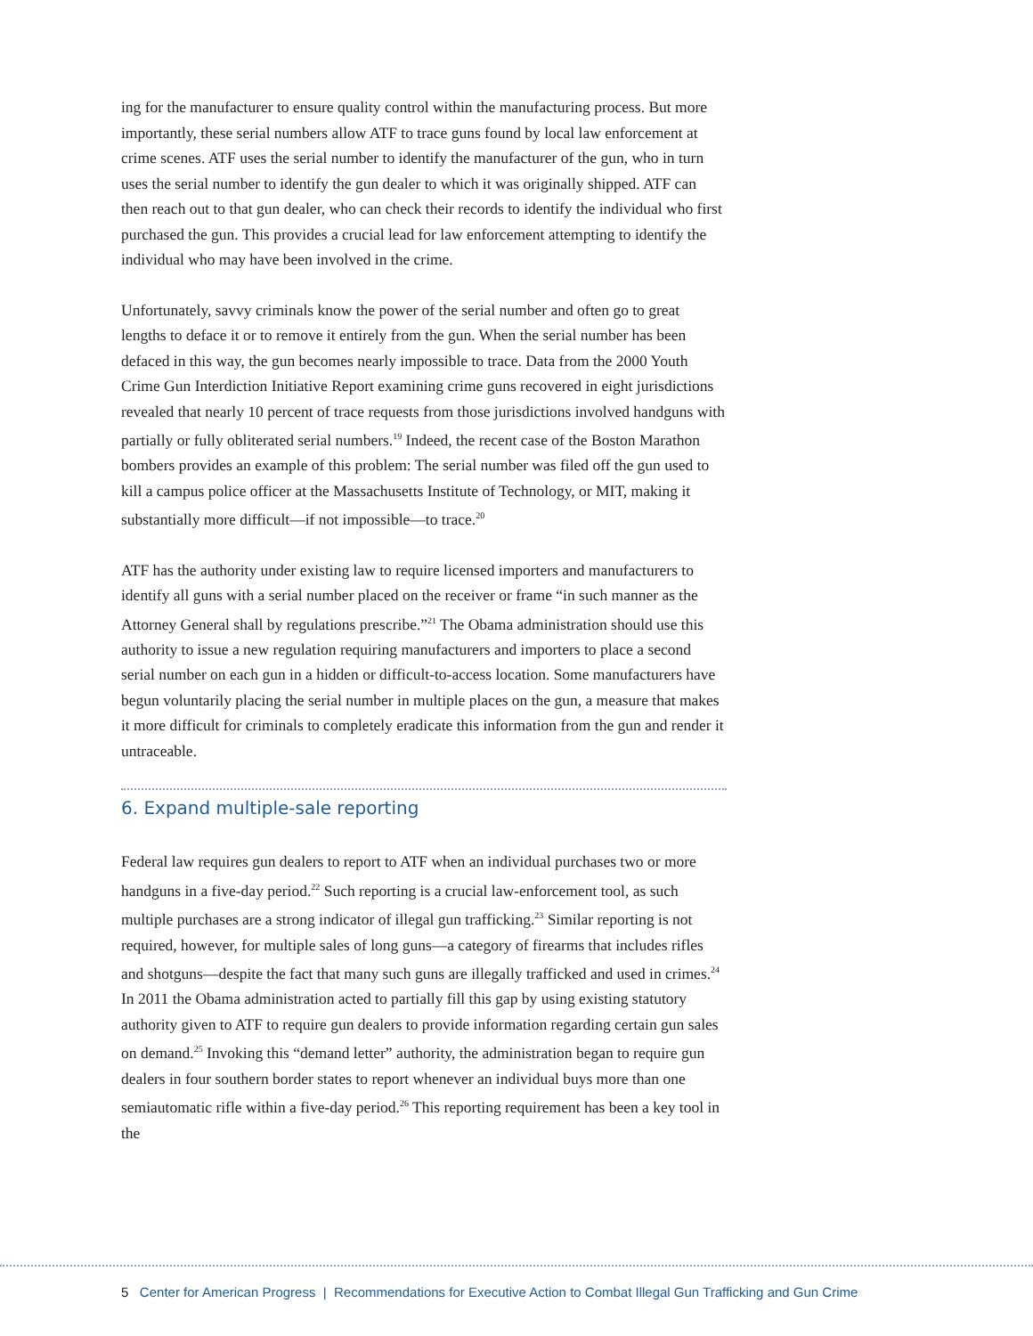ing for the manufacturer to ensure quality control within the manufacturing process. But more importantly, these serial numbers allow ATF to trace guns found by local law enforcement at crime scenes. ATF uses the serial number to identify the manufacturer of the gun, who in turn uses the serial number to identify the gun dealer to which it was originally shipped. ATF can then reach out to that gun dealer, who can check their records to identify the individual who first purchased the gun. This provides a crucial lead for law enforcement attempting to identify the individual who may have been involved in the crime.
Unfortunately, savvy criminals know the power of the serial number and often go to great lengths to deface it or to remove it entirely from the gun. When the serial number has been defaced in this way, the gun becomes nearly impossible to trace. Data from the 2000 Youth Crime Gun Interdiction Initiative Report examining crime guns recovered in eight jurisdictions revealed that nearly 10 percent of trace requests from those jurisdictions involved handguns with partially or fully obliterated serial numbers.<sup>19</sup> Indeed, the recent case of the Boston Marathon bombers provides an example of this problem: The serial number was filed off the gun used to kill a campus police officer at the Massachusetts Institute of Technology, or MIT, making it substantially more difficult—if not impossible—to trace.<sup>20</sup>
ATF has the authority under existing law to require licensed importers and manufacturers to identify all guns with a serial number placed on the receiver or frame “in such manner as the Attorney General shall by regulations prescribe.”<sup>21</sup> The Obama administration should use this authority to issue a new regulation requiring manufacturers and importers to place a second serial number on each gun in a hidden or difficult-to-access location. Some manufacturers have begun voluntarily placing the serial number in multiple places on the gun, a measure that makes it more difficult for criminals to completely eradicate this information from the gun and render it untraceable.
6. Expand multiple-sale reporting
Federal law requires gun dealers to report to ATF when an individual purchases two or more handguns in a five-day period.<sup>22</sup> Such reporting is a crucial law-enforcement tool, as such multiple purchases are a strong indicator of illegal gun trafficking.<sup>23</sup> Similar reporting is not required, however, for multiple sales of long guns—a category of firearms that includes rifles and shotguns—despite the fact that many such guns are illegally trafficked and used in crimes.<sup>24</sup> In 2011 the Obama administration acted to partially fill this gap by using existing statutory authority given to ATF to require gun dealers to provide information regarding certain gun sales on demand.<sup>25</sup> Invoking this “demand letter” authority, the administration began to require gun dealers in four southern border states to report whenever an individual buys more than one semiautomatic rifle within a five-day period.<sup>26</sup> This reporting requirement has been a key tool in the
5 Center for American Progress | Recommendations for Executive Action to Combat Illegal Gun Trafficking and Gun Crime